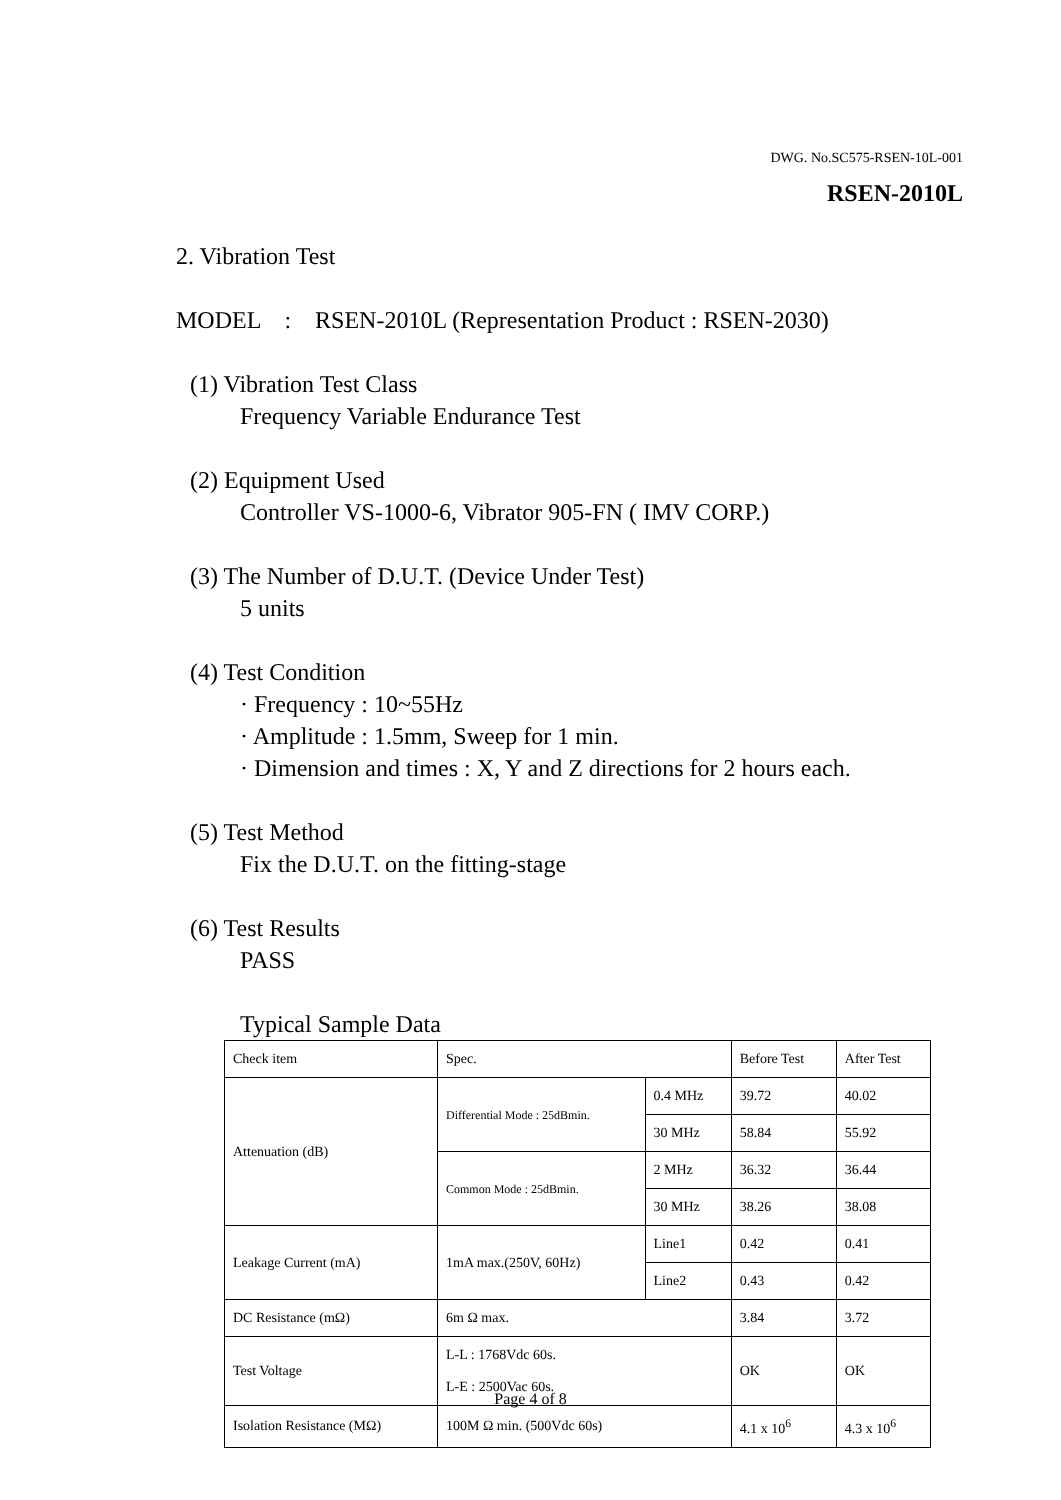DWG. No.SC575-RSEN-10L-001
RSEN-2010L
2. Vibration Test
MODEL : RSEN-2010L (Representation Product : RSEN-2030)
(1) Vibration Test Class
Frequency Variable Endurance Test
(2) Equipment Used
Controller VS-1000-6, Vibrator 905-FN ( IMV CORP.)
(3) The Number of D.U.T. (Device Under Test)
5 units
(4) Test Condition
· Frequency : 10~55Hz
· Amplitude : 1.5mm, Sweep for 1 min.
· Dimension and times : X, Y and Z directions for 2 hours each.
(5) Test Method
Fix the D.U.T. on the fitting-stage
(6) Test Results
PASS
Typical Sample Data
| Check item | Spec. | | Before Test | After Test |
| Attenuation (dB) | Differential Mode : 25dBmin. | 0.4 MHz | 39.72 | 40.02 |
| | | 30 MHz | 58.84 | 55.92 |
| | Common Mode : 25dBmin. | 2 MHz | 36.32 | 36.44 |
| | | 30 MHz | 38.26 | 38.08 |
| Leakage Current (mA) | 1mA max.(250V, 60Hz) | Line1 | 0.42 | 0.41 |
| | | Line2 | 0.43 | 0.42 |
| DC Resistance (mΩ) | 6m Ω max. | | 3.84 | 3.72 |
| Test Voltage | L-L : 1768Vdc 60s. L-E : 2500Vac 60s. | | OK | OK |
| Isolation Resistance (MΩ) | 100M Ω min. (500Vdc 60s) | | 4.1 x 10<sup>6</sup> | 4.3 x 10<sup>6</sup> |
Page 4 of 8